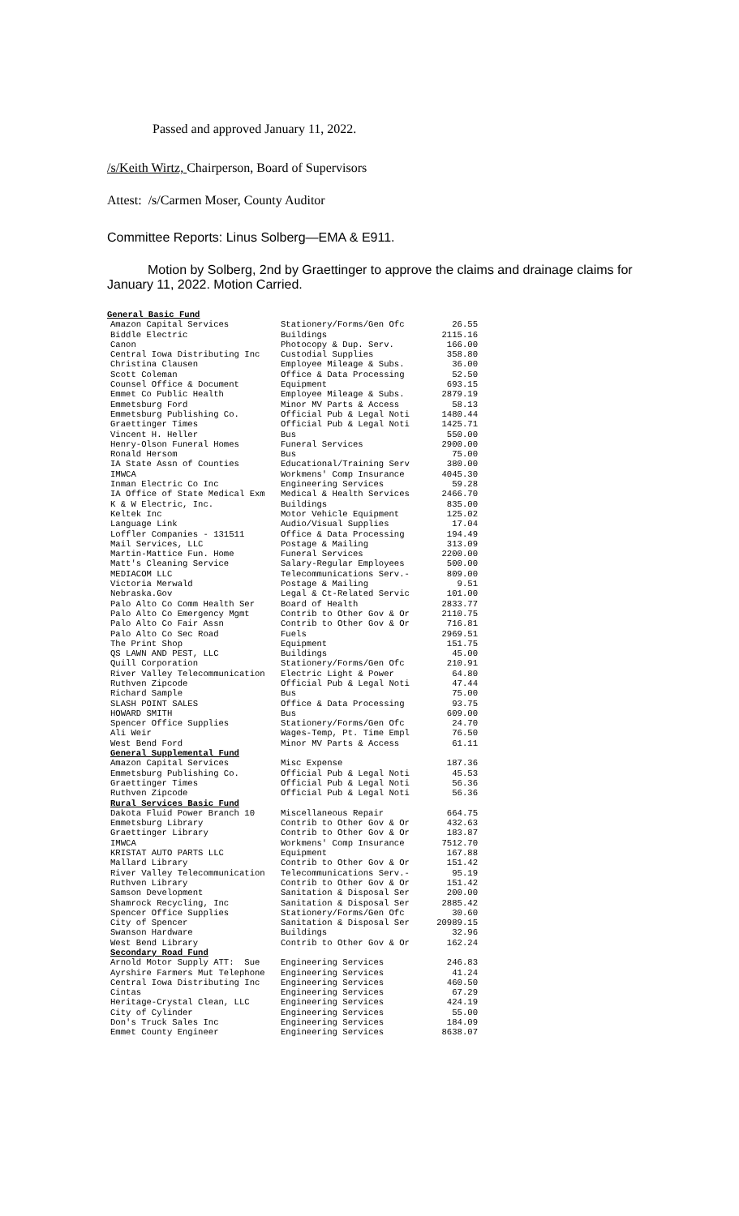Passed and approved January 11, 2022.
/s/Keith Wirtz, Chairperson, Board of Supervisors
Attest: /s/Carmen Moser, County Auditor
Committee Reports: Linus Solberg—EMA & E911.
Motion by Solberg, 2nd by Graettinger to approve the claims and drainage claims for January 11, 2022. Motion Carried.
| General Basic Fund | | |
| --- | --- | --- |
| Amazon Capital Services | Stationery/Forms/Gen Ofc | 26.55 |
| Biddle Electric | Buildings | 2115.16 |
| Canon | Photocopy & Dup. Serv. | 166.00 |
| Central Iowa Distributing Inc | Custodial Supplies | 358.80 |
| Christina Clausen | Employee Mileage & Subs. | 36.00 |
| Scott Coleman | Office & Data Processing | 52.50 |
| Counsel Office & Document | Equipment | 693.15 |
| Emmet Co Public Health | Employee Mileage & Subs. | 2879.19 |
| Emmetsburg Ford | Minor MV Parts & Access | 58.13 |
| Emmetsburg Publishing Co. | Official Pub & Legal Noti | 1480.44 |
| Graettinger Times | Official Pub & Legal Noti | 1425.71 |
| Vincent H. Heller | Bus | 550.00 |
| Henry-Olson Funeral Homes | Funeral Services | 2900.00 |
| Ronald Hersom | Bus | 75.00 |
| IA State Assn of Counties | Educational/Training Serv | 380.00 |
| IMWCA | Workmens' Comp Insurance | 4045.30 |
| Inman Electric Co Inc | Engineering Services | 59.28 |
| IA Office of State Medical Exm | Medical & Health Services | 2466.70 |
| K & W Electric, Inc. | Buildings | 835.00 |
| Keltek Inc | Motor Vehicle Equipment | 125.02 |
| Language Link | Audio/Visual Supplies | 17.04 |
| Loffler Companies - 131511 | Office & Data Processing | 194.49 |
| Mail Services, LLC | Postage & Mailing | 313.09 |
| Martin-Mattice Fun. Home | Funeral Services | 2200.00 |
| Matt's Cleaning Service | Salary-Regular Employees | 500.00 |
| MEDIACOM LLC | Telecommunications Serv.- | 809.00 |
| Victoria Merwald | Postage & Mailing | 9.51 |
| Nebraska.Gov | Legal & Ct-Related Servic | 101.00 |
| Palo Alto Co Comm Health Ser | Board of Health | 2833.77 |
| Palo Alto Co Emergency Mgmt | Contrib to Other Gov & Or | 2110.75 |
| Palo Alto Co Fair Assn | Contrib to Other Gov & Or | 716.81 |
| Palo Alto Co Sec Road | Fuels | 2969.51 |
| The Print Shop | Equipment | 151.75 |
| QS LAWN AND PEST, LLC | Buildings | 45.00 |
| Quill Corporation | Stationery/Forms/Gen Ofc | 210.91 |
| River Valley Telecommunication | Electric Light & Power | 64.80 |
| Ruthven Zipcode | Official Pub & Legal Noti | 47.44 |
| Richard Sample | Bus | 75.00 |
| SLASH POINT SALES | Office & Data Processing | 93.75 |
| HOWARD SMITH | Bus | 609.00 |
| Spencer Office Supplies | Stationery/Forms/Gen Ofc | 24.70 |
| Ali Weir | Wages-Temp, Pt. Time Empl | 76.50 |
| West Bend Ford | Minor MV Parts & Access | 61.11 |
| General Supplemental Fund | | |
| Amazon Capital Services | Misc Expense | 187.36 |
| Emmetsburg Publishing Co. | Official Pub & Legal Noti | 45.53 |
| Graettinger Times | Official Pub & Legal Noti | 56.36 |
| Ruthven Zipcode | Official Pub & Legal Noti | 56.36 |
| Rural Services Basic Fund | | |
| Dakota Fluid Power Branch 10 | Miscellaneous Repair | 664.75 |
| Emmetsburg Library | Contrib to Other Gov & Or | 432.63 |
| Graettinger Library | Contrib to Other Gov & Or | 183.87 |
| IMWCA | Workmens' Comp Insurance | 7512.70 |
| KRISTAT AUTO PARTS LLC | Equipment | 167.88 |
| Mallard Library | Contrib to Other Gov & Or | 151.42 |
| River Valley Telecommunication | Telecommunications Serv.- | 95.19 |
| Ruthven Library | Contrib to Other Gov & Or | 151.42 |
| Samson Development | Sanitation & Disposal Ser | 200.00 |
| Shamrock Recycling, Inc | Sanitation & Disposal Ser | 2885.42 |
| Spencer Office Supplies | Stationery/Forms/Gen Ofc | 30.60 |
| City of Spencer | Sanitation & Disposal Ser | 20989.15 |
| Swanson Hardware | Buildings | 32.96 |
| West Bend Library | Contrib to Other Gov & Or | 162.24 |
| Secondary Road Fund | | |
| Arnold Motor Supply ATT: Sue | Engineering Services | 246.83 |
| Ayrshire Farmers Mut Telephone | Engineering Services | 41.24 |
| Central Iowa Distributing Inc | Engineering Services | 460.50 |
| Cintas | Engineering Services | 67.29 |
| Heritage-Crystal Clean, LLC | Engineering Services | 424.19 |
| City of Cylinder | Engineering Services | 55.00 |
| Don's Truck Sales Inc | Engineering Services | 184.09 |
| Emmet County Engineer | Engineering Services | 8638.07 |